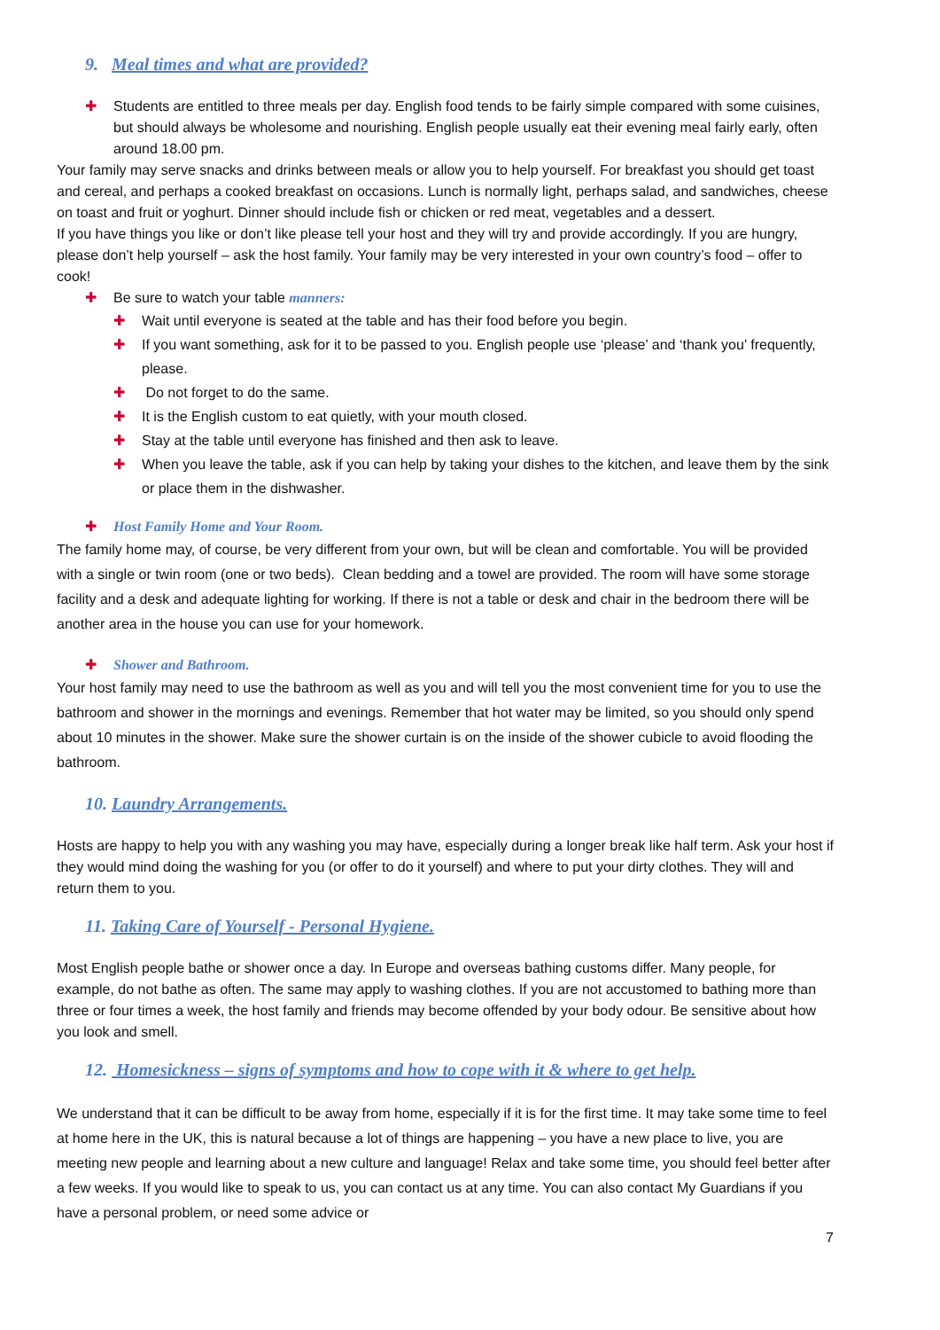9. Meal times and what are provided?
✚ Students are entitled to three meals per day. English food tends to be fairly simple compared with some cuisines, but should always be wholesome and nourishing. English people usually eat their evening meal fairly early, often around 18.00 pm.
Your family may serve snacks and drinks between meals or allow you to help yourself. For breakfast you should get toast and cereal, and perhaps a cooked breakfast on occasions. Lunch is normally light, perhaps salad, and sandwiches, cheese on toast and fruit or yoghurt. Dinner should include fish or chicken or red meat, vegetables and a dessert.
If you have things you like or don’t like please tell your host and they will try and provide accordingly. If you are hungry, please don’t help yourself – ask the host family. Your family may be very interested in your own country’s food – offer to cook!
✚ Be sure to watch your table manners:
✚ Wait until everyone is seated at the table and has their food before you begin.
✚ If you want something, ask for it to be passed to you. English people use ‘please’ and ‘thank you’ frequently, please.
✚ Do not forget to do the same.
✚ It is the English custom to eat quietly, with your mouth closed.
✚ Stay at the table until everyone has finished and then ask to leave.
✚ When you leave the table, ask if you can help by taking your dishes to the kitchen, and leave them by the sink or place them in the dishwasher.
✚ Host Family Home and Your Room.
The family home may, of course, be very different from your own, but will be clean and comfortable. You will be provided with a single or twin room (one or two beds). Clean bedding and a towel are provided. The room will have some storage facility and a desk and adequate lighting for working. If there is not a table or desk and chair in the bedroom there will be another area in the house you can use for your homework.
✚ Shower and Bathroom.
Your host family may need to use the bathroom as well as you and will tell you the most convenient time for you to use the bathroom and shower in the mornings and evenings. Remember that hot water may be limited, so you should only spend about 10 minutes in the shower. Make sure the shower curtain is on the inside of the shower cubicle to avoid flooding the bathroom.
10. Laundry Arrangements.
Hosts are happy to help you with any washing you may have, especially during a longer break like half term. Ask your host if they would mind doing the washing for you (or offer to do it yourself) and where to put your dirty clothes. They will and return them to you.
11. Taking Care of Yourself - Personal Hygiene.
Most English people bathe or shower once a day. In Europe and overseas bathing customs differ. Many people, for example, do not bathe as often. The same may apply to washing clothes. If you are not accustomed to bathing more than three or four times a week, the host family and friends may become offended by your body odour. Be sensitive about how you look and smell.
12. Homesickness – signs of symptoms and how to cope with it & where to get help.
We understand that it can be difficult to be away from home, especially if it is for the first time. It may take some time to feel at home here in the UK, this is natural because a lot of things are happening – you have a new place to live, you are meeting new people and learning about a new culture and language! Relax and take some time, you should feel better after a few weeks. If you would like to speak to us, you can contact us at any time. You can also contact My Guardians if you have a personal problem, or need some advice or
7